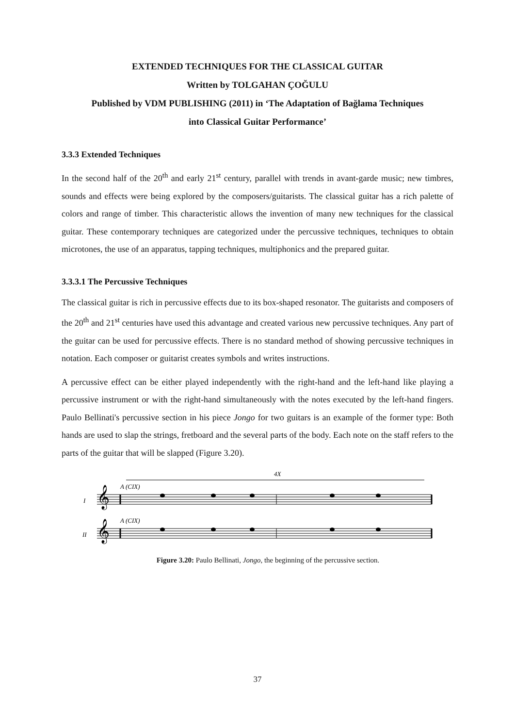EXTENDED TECHNIQUES FOR THE CLASSICAL GUITAR
Written by TOLGAHAN ÇOĞULU
Published by VDM PUBLISHING (2011) in ‘The Adaptation of Bağlama Techniques
into Classical Guitar Performance’
3.3.3 Extended Techniques
In the second half of the 20<sup>th</sup> and early 21<sup>st</sup> century, parallel with trends in avant-garde music; new timbres, sounds and effects were being explored by the composers/guitarists. The classical guitar has a rich palette of colors and range of timber. This characteristic allows the invention of many new techniques for the classical guitar. These contemporary techniques are categorized under the percussive techniques, techniques to obtain microtones, the use of an apparatus, tapping techniques, multiphonics and the prepared guitar.
3.3.3.1 The Percussive Techniques
The classical guitar is rich in percussive effects due to its box-shaped resonator. The guitarists and composers of the 20<sup>th</sup> and 21<sup>st</sup> centuries have used this advantage and created various new percussive techniques. Any part of the guitar can be used for percussive effects. There is no standard method of showing percussive techniques in notation. Each composer or guitarist creates symbols and writes instructions.
A percussive effect can be either played independently with the right-hand and the left-hand like playing a percussive instrument or with the right-hand simultaneously with the notes executed by the left-hand fingers. Paulo Bellinati's percussive section in his piece Jongo for two guitars is an example of the former type: Both hands are used to slap the strings, fretboard and the several parts of the body. Each note on the staff refers to the parts of the guitar that will be slapped (Figure 3.20).
4X
I
II
A (CIX)
A (CIX)
𝄞
𝄞
Figure 3.20: Paulo Bellinati, Jongo, the beginning of the percussive section.
37